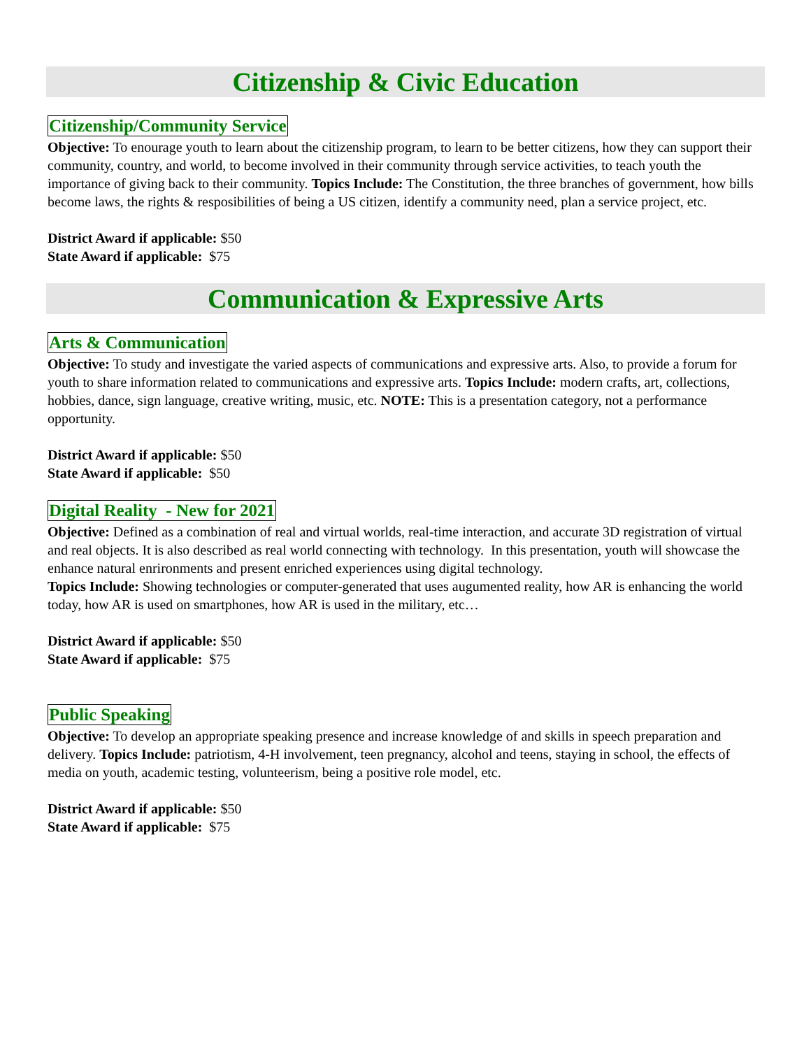Citizenship & Civic Education
Citizenship/Community Service
Objective: To enourage youth to learn about the citizenship program, to learn to be better citizens, how they can support their community, country, and world, to become involved in their community through service activities, to teach youth the importance of giving back to their community. Topics Include: The Constitution, the three branches of government, how bills become laws, the rights & resposibilities of being a US citizen, identify a community need, plan a service project, etc.
District Award if applicable: $50
State Award if applicable: $75
Communication & Expressive Arts
Arts & Communication
Objective: To study and investigate the varied aspects of communications and expressive arts. Also, to provide a forum for youth to share information related to communications and expressive arts. Topics Include: modern crafts, art, collections, hobbies, dance, sign language, creative writing, music, etc. NOTE: This is a presentation category, not a performance opportunity.
District Award if applicable: $50
State Award if applicable: $50
Digital Reality - New for 2021
Objective: Defined as a combination of real and virtual worlds, real-time interaction, and accurate 3D registration of virtual and real objects. It is also described as real world connecting with technology. In this presentation, youth will showcase the enhance natural enrironments and present enriched experiences using digital technology.
Topics Include: Showing technologies or computer-generated that uses augumented reality, how AR is enhancing the world today, how AR is used on smartphones, how AR is used in the military, etc…
District Award if applicable: $50
State Award if applicable: $75
Public Speaking
Objective: To develop an appropriate speaking presence and increase knowledge of and skills in speech preparation and delivery. Topics Include: patriotism, 4-H involvement, teen pregnancy, alcohol and teens, staying in school, the effects of media on youth, academic testing, volunteerism, being a positive role model, etc.
District Award if applicable: $50
State Award if applicable: $75